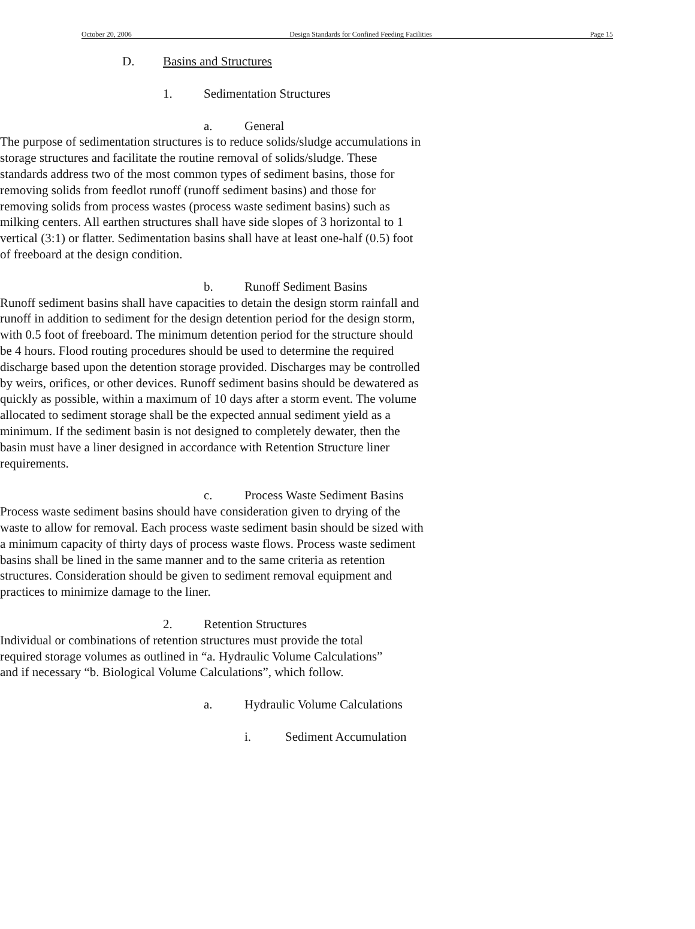October 20, 2006 Design Standards for Confined Feeding Facilities Page 15
D. Basins and Structures
1. Sedimentation Structures
a. General
The purpose of sedimentation structures is to reduce solids/sludge accumulations in storage structures and facilitate the routine removal of solids/sludge. These standards address two of the most common types of sediment basins, those for removing solids from feedlot runoff (runoff sediment basins) and those for removing solids from process wastes (process waste sediment basins) such as milking centers. All earthen structures shall have side slopes of 3 horizontal to 1 vertical (3:1) or flatter. Sedimentation basins shall have at least one-half (0.5) foot of freeboard at the design condition.
b. Runoff Sediment Basins
Runoff sediment basins shall have capacities to detain the design storm rainfall and runoff in addition to sediment for the design detention period for the design storm, with 0.5 foot of freeboard. The minimum detention period for the structure should be 4 hours. Flood routing procedures should be used to determine the required discharge based upon the detention storage provided. Discharges may be controlled by weirs, orifices, or other devices. Runoff sediment basins should be dewatered as quickly as possible, within a maximum of 10 days after a storm event. The volume allocated to sediment storage shall be the expected annual sediment yield as a minimum. If the sediment basin is not designed to completely dewater, then the basin must have a liner designed in accordance with Retention Structure liner requirements.
c. Process Waste Sediment Basins
Process waste sediment basins should have consideration given to drying of the waste to allow for removal. Each process waste sediment basin should be sized with a minimum capacity of thirty days of process waste flows. Process waste sediment basins shall be lined in the same manner and to the same criteria as retention structures. Consideration should be given to sediment removal equipment and practices to minimize damage to the liner.
2. Retention Structures
Individual or combinations of retention structures must provide the total required storage volumes as outlined in “a. Hydraulic Volume Calculations” and if necessary “b. Biological Volume Calculations”, which follow.
a. Hydraulic Volume Calculations
i. Sediment Accumulation